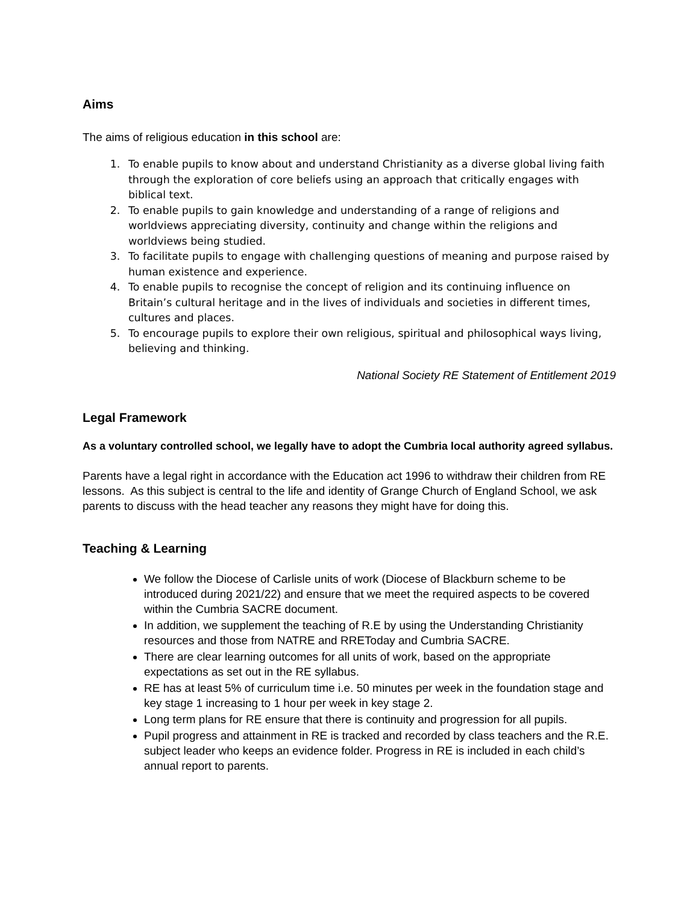Aims
The aims of religious education in this school are:
1. To enable pupils to know about and understand Christianity as a diverse global living faith through the exploration of core beliefs using an approach that critically engages with biblical text.
2. To enable pupils to gain knowledge and understanding of a range of religions and worldviews appreciating diversity, continuity and change within the religions and worldviews being studied.
3. To facilitate pupils to engage with challenging questions of meaning and purpose raised by human existence and experience.
4. To enable pupils to recognise the concept of religion and its continuing influence on Britain’s cultural heritage and in the lives of individuals and societies in different times, cultures and places.
5. To encourage pupils to explore their own religious, spiritual and philosophical ways living, believing and thinking.
National Society RE Statement of Entitlement 2019
Legal Framework
As a voluntary controlled school, we legally have to adopt the Cumbria local authority agreed syllabus.
Parents have a legal right in accordance with the Education act 1996 to withdraw their children from RE lessons. As this subject is central to the life and identity of Grange Church of England School, we ask parents to discuss with the head teacher any reasons they might have for doing this.
Teaching & Learning
We follow the Diocese of Carlisle units of work (Diocese of Blackburn scheme to be introduced during 2021/22) and ensure that we meet the required aspects to be covered within the Cumbria SACRE document.
In addition, we supplement the teaching of R.E by using the Understanding Christianity resources and those from NATRE and RREToday and Cumbria SACRE.
There are clear learning outcomes for all units of work, based on the appropriate expectations as set out in the RE syllabus.
RE has at least 5% of curriculum time i.e. 50 minutes per week in the foundation stage and key stage 1 increasing to 1 hour per week in key stage 2.
Long term plans for RE ensure that there is continuity and progression for all pupils.
Pupil progress and attainment in RE is tracked and recorded by class teachers and the R.E. subject leader who keeps an evidence folder. Progress in RE is included in each child’s annual report to parents.